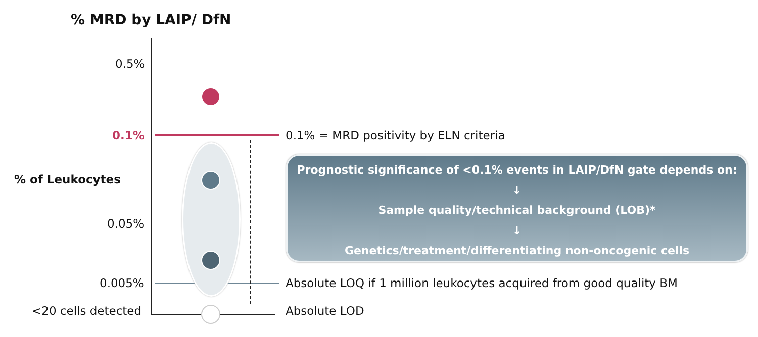% MRD by LAIP/ DfN
0.5%
0.1% 0.1% = MRD positivity by ELN criteria
% of Leukocytes
0.05%
0.005% Absolute LOQ if 1 million leukocytes acquired from good quality BM
<20 cells detected Absolute LOD
Prognostic significance of <0.1% events in LAIP/DfN gate depends on:
↓
Sample quality/technical background (LOB)*
↓
Genetics/treatment/differentiating non-oncogenic cells